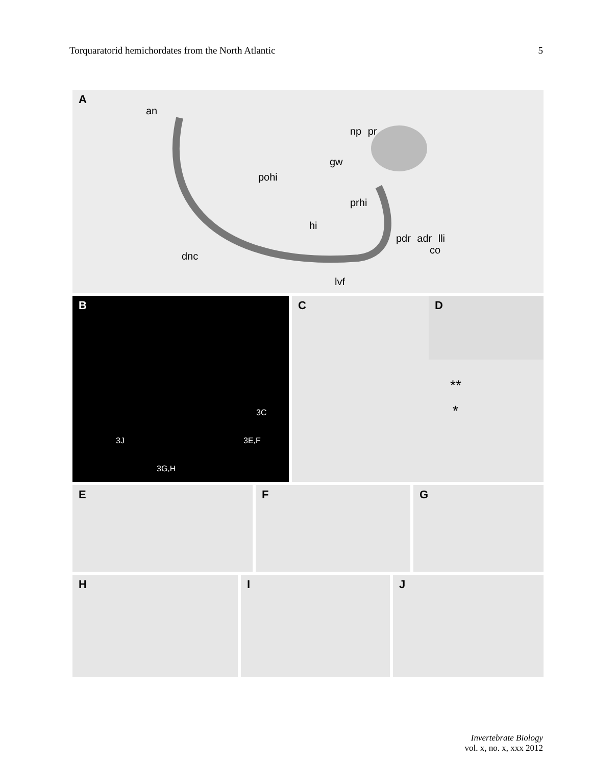Torquaratorid hemichordates from the North Atlantic 5
A
an
pohi
np pr
gw
prhi
hi
dnc
pdr adr lli
co
lvf
B
3C
3E,F
3J
3G,H
C
D
**
*
E F G
H I J
Invertebrate Biology
vol. x, no. x, xxx 2012